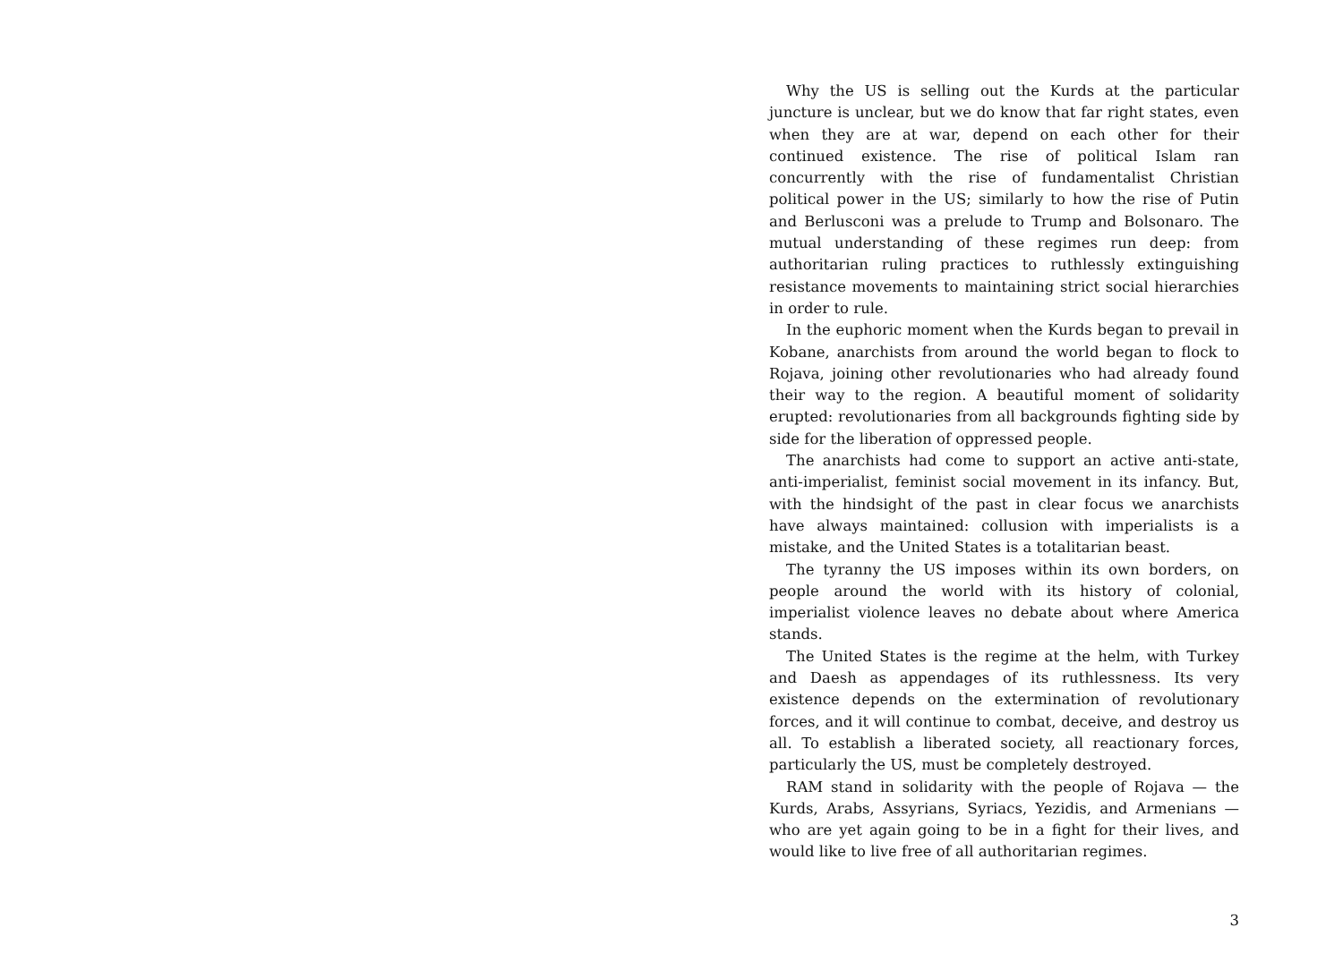Why the US is selling out the Kurds at the particular juncture is unclear, but we do know that far right states, even when they are at war, depend on each other for their continued existence. The rise of political Islam ran concurrently with the rise of fundamentalist Christian political power in the US; similarly to how the rise of Putin and Berlusconi was a prelude to Trump and Bolsonaro. The mutual understanding of these regimes run deep: from authoritarian ruling practices to ruthlessly extinguishing resistance movements to maintaining strict social hierarchies in order to rule.
In the euphoric moment when the Kurds began to prevail in Kobane, anarchists from around the world began to flock to Rojava, joining other revolutionaries who had already found their way to the region. A beautiful moment of solidarity erupted: revolutionaries from all backgrounds fighting side by side for the liberation of oppressed people.
The anarchists had come to support an active anti-state, anti-imperialist, feminist social movement in its infancy. But, with the hindsight of the past in clear focus we anarchists have always maintained: collusion with imperialists is a mistake, and the United States is a totalitarian beast.
The tyranny the US imposes within its own borders, on people around the world with its history of colonial, imperialist violence leaves no debate about where America stands.
The United States is the regime at the helm, with Turkey and Daesh as appendages of its ruthlessness. Its very existence depends on the extermination of revolutionary forces, and it will continue to combat, deceive, and destroy us all. To establish a liberated society, all reactionary forces, particularly the US, must be completely destroyed.
RAM stand in solidarity with the people of Rojava — the Kurds, Arabs, Assyrians, Syriacs, Yezidis, and Armenians — who are yet again going to be in a fight for their lives, and would like to live free of all authoritarian regimes.
3